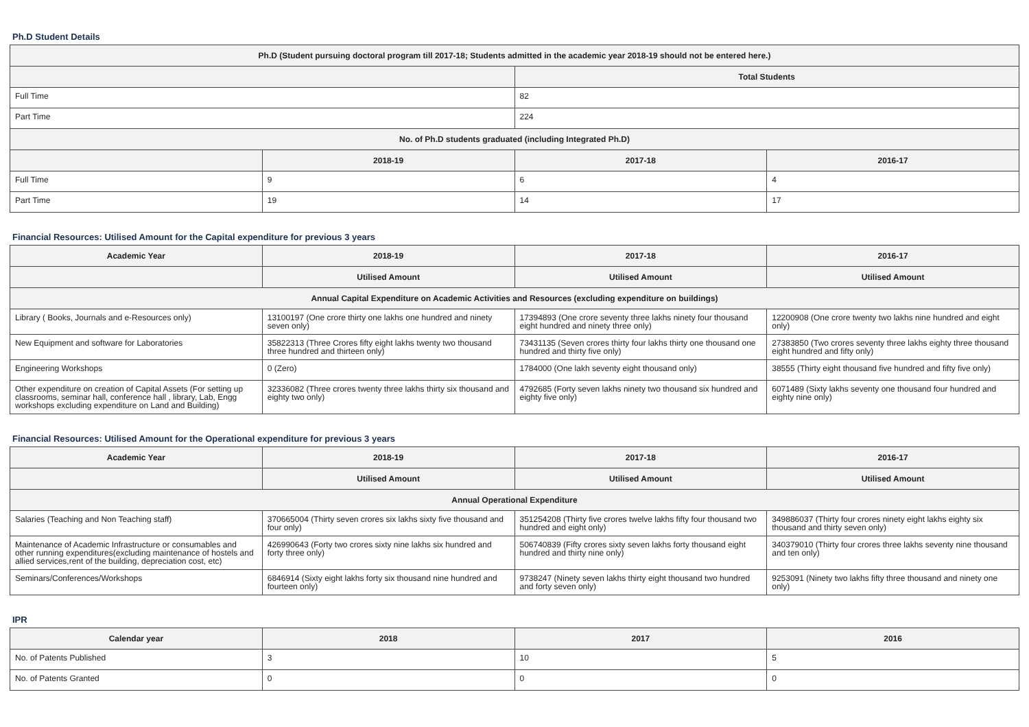Ph.D Student Details
| Ph.D (Student pursuing doctoral program till 2017-18; Students admitted in the academic year 2018-19 should not be entered here.) | | | |
| --- | --- | --- | --- |
| | | Total Students | |
| Full Time | | 82 | |
| Part Time | | 224 | |
| No. of Ph.D students graduated (including Integrated Ph.D) | | | |
| | 2018-19 | 2017-18 | 2016-17 |
| Full Time | 9 | 6 | 4 |
| Part Time | 19 | 14 | 17 |
Financial Resources: Utilised Amount for the Capital expenditure for previous 3 years
| Academic Year | 2018-19 | 2017-18 | 2016-17 |
| --- | --- | --- | --- |
| | Utilised Amount | Utilised Amount | Utilised Amount |
| Annual Capital Expenditure on Academic Activities and Resources (excluding expenditure on buildings) | | | |
| Library ( Books, Journals and e-Resources only) | 13100197 (One crore thirty one lakhs one hundred and ninety seven only) | 17394893 (One crore seventy three lakhs ninety four thousand eight hundred and ninety three only) | 12200908 (One crore twenty two lakhs nine hundred and eight only) |
| New Equipment and software for Laboratories | 35822313 (Three Crores fifty eight lakhs twenty two thousand three hundred and thirteen only) | 73431135 (Seven crores thirty four lakhs thirty one thousand one hundred and thirty five only) | 27383850 (Two crores seventy three lakhs eighty three thousand eight hundred and fifty only) |
| Engineering Workshops | 0 (Zero) | 1784000 (One lakh seventy eight thousand only) | 38555 (Thirty eight thousand five hundred and fifty five only) |
| Other expenditure on creation of Capital Assets (For setting up classrooms, seminar hall, conference hall , library, Lab, Engg workshops excluding expenditure on Land and Building) | 32336082 (Three crores twenty three lakhs thirty six thousand and eighty two only) | 4792685 (Forty seven lakhs ninety two thousand six hundred and eighty five only) | 6071489 (Sixty lakhs seventy one thousand four hundred and eighty nine only) |
Financial Resources: Utilised Amount for the Operational expenditure for previous 3 years
| Academic Year | 2018-19 | 2017-18 | 2016-17 |
| --- | --- | --- | --- |
| | Utilised Amount | Utilised Amount | Utilised Amount |
| Annual Operational Expenditure | | | |
| Salaries (Teaching and Non Teaching staff) | 370665004 (Thirty seven crores six lakhs sixty five thousand and four only) | 351254208 (Thirty five crores twelve lakhs fifty four thousand two hundred and eight only) | 349886037 (Thirty four crores ninety eight lakhs eighty six thousand and thirty seven only) |
| Maintenance of Academic Infrastructure or consumables and other running expenditures(excluding maintenance of hostels and allied services,rent of the building, depreciation cost, etc) | 426990643 (Forty two crores sixty nine lakhs six hundred and forty three only) | 506740839 (Fifty crores sixty seven lakhs forty thousand eight hundred and thirty nine only) | 340379010 (Thirty four crores three lakhs seventy nine thousand and ten only) |
| Seminars/Conferences/Workshops | 6846914 (Sixty eight lakhs forty six thousand nine hundred and fourteen only) | 9738247 (Ninety seven lakhs thirty eight thousand two hundred and forty seven only) | 9253091 (Ninety two lakhs fifty three thousand and ninety one only) |
IPR
| Calendar year | 2018 | 2017 | 2016 |
| --- | --- | --- | --- |
| No. of Patents Published | 3 | 10 | 5 |
| No. of Patents Granted | 0 | 0 | 0 |